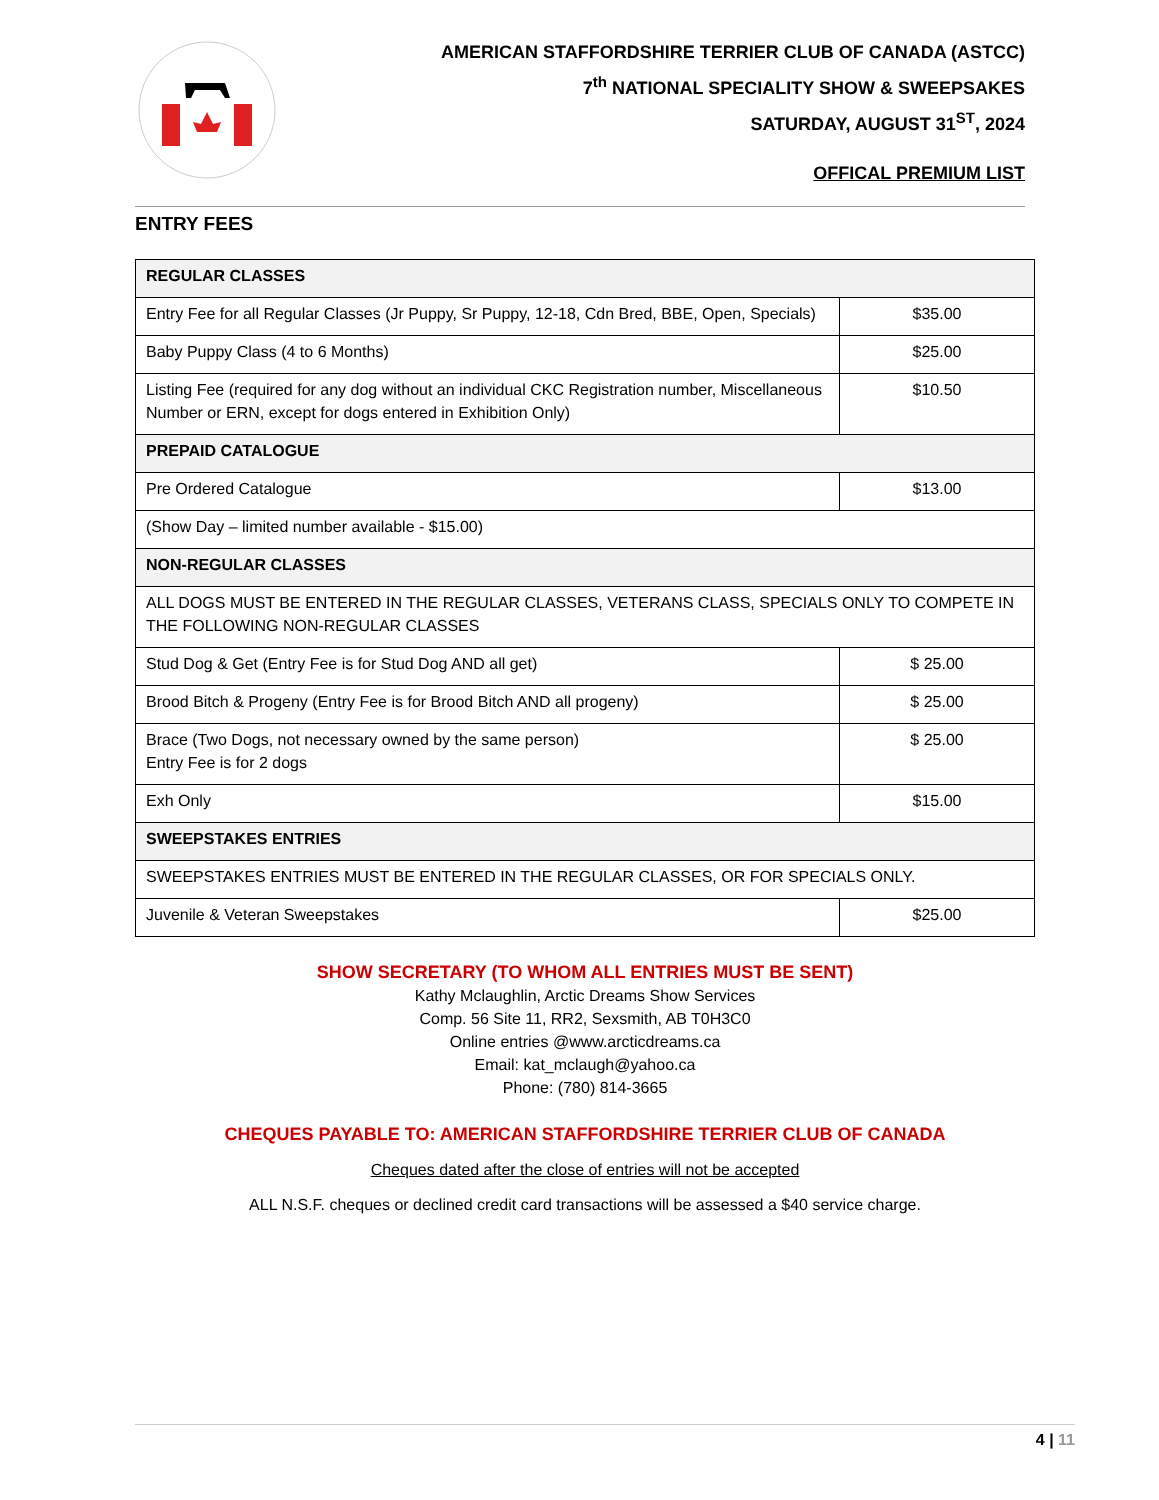AMERICAN STAFFORDSHIRE TERRIER CLUB OF CANADA (ASTCC)
7<sup>th</sup> NATIONAL SPECIALITY SHOW & SWEEPSAKES
SATURDAY, AUGUST 31<sup>ST</sup>, 2024
OFFICAL PREMIUM LIST
ENTRY FEES
| REGULAR CLASSES | |
| Entry Fee for all Regular Classes (Jr Puppy, Sr Puppy, 12-18, Cdn Bred, BBE, Open, Specials) | $35.00 |
| Baby Puppy Class (4 to 6 Months) | $25.00 |
| Listing Fee (required for any dog without an individual CKC Registration number, Miscellaneous Number or ERN, except for dogs entered in Exhibition Only) | $10.50 |
| PREPAID CATALOGUE | |
| Pre Ordered Catalogue | $13.00 |
| (Show Day – limited number available - $15.00) | |
| NON-REGULAR CLASSES | |
| ALL DOGS MUST BE ENTERED IN THE REGULAR CLASSES, VETERANS CLASS, SPECIALS ONLY TO COMPETE IN THE FOLLOWING NON-REGULAR CLASSES | |
| Stud Dog & Get (Entry Fee is for Stud Dog AND all get) | $ 25.00 |
| Brood Bitch & Progeny (Entry Fee is for Brood Bitch AND all progeny) | $ 25.00 |
| Brace (Two Dogs, not necessary owned by the same person) Entry Fee is for 2 dogs | $ 25.00 |
| Exh Only | $15.00 |
| SWEEPSTAKES ENTRIES | |
| SWEEPSTAKES ENTRIES MUST BE ENTERED IN THE REGULAR CLASSES, OR FOR SPECIALS ONLY. | |
| Juvenile & Veteran Sweepstakes | $25.00 |
SHOW SECRETARY (TO WHOM ALL ENTRIES MUST BE SENT)
Kathy Mclaughlin, Arctic Dreams Show Services
Comp. 56 Site 11, RR2, Sexsmith, AB T0H3C0
Online entries @www.arcticdreams.ca
Email: kat_mclaugh@yahoo.ca
Phone: (780) 814-3665
CHEQUES PAYABLE TO: AMERICAN STAFFORDSHIRE TERRIER CLUB OF CANADA
Cheques dated after the close of entries will not be accepted
ALL N.S.F. cheques or declined credit card transactions will be assessed a $40 service charge.
4 | 11